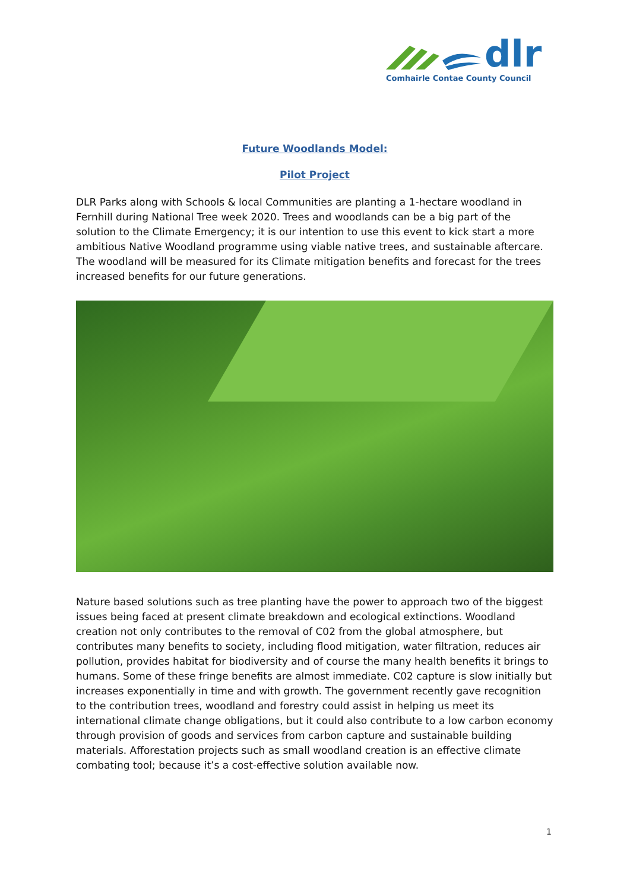dlr
Comhairle Contae County Council
Future Woodlands Model:
Pilot Project
DLR Parks along with Schools & local Communities are planting a 1-hectare woodland in Fernhill during National Tree week 2020. Trees and woodlands can be a big part of the solution to the Climate Emergency; it is our intention to use this event to kick start a more ambitious Native Woodland programme using viable native trees, and sustainable aftercare. The woodland will be measured for its Climate mitigation benefits and forecast for the trees increased benefits for our future generations.
Nature based solutions such as tree planting have the power to approach two of the biggest issues being faced at present climate breakdown and ecological extinctions. Woodland creation not only contributes to the removal of C02 from the global atmosphere, but contributes many benefits to society, including flood mitigation, water filtration, reduces air pollution, provides habitat for biodiversity and of course the many health benefits it brings to humans. Some of these fringe benefits are almost immediate. C02 capture is slow initially but increases exponentially in time and with growth. The government recently gave recognition to the contribution trees, woodland and forestry could assist in helping us meet its international climate change obligations, but it could also contribute to a low carbon economy through provision of goods and services from carbon capture and sustainable building materials. Afforestation projects such as small woodland creation is an effective climate combating tool; because it’s a cost-effective solution available now.
1